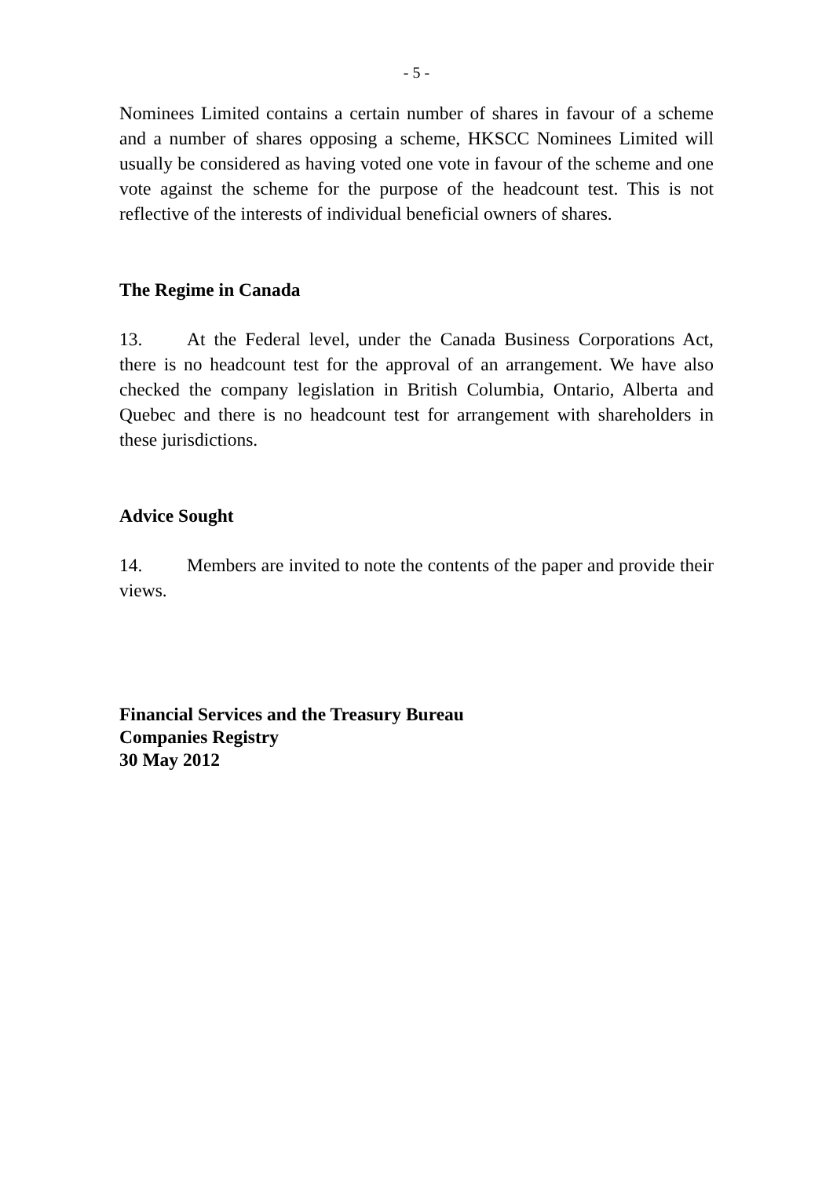- 5 -
Nominees Limited contains a certain number of shares in favour of a scheme and a number of shares opposing a scheme, HKSCC Nominees Limited will usually be considered as having voted one vote in favour of the scheme and one vote against the scheme for the purpose of the headcount test. This is not reflective of the interests of individual beneficial owners of shares.
The Regime in Canada
13. At the Federal level, under the Canada Business Corporations Act, there is no headcount test for the approval of an arrangement. We have also checked the company legislation in British Columbia, Ontario, Alberta and Quebec and there is no headcount test for arrangement with shareholders in these jurisdictions.
Advice Sought
14. Members are invited to note the contents of the paper and provide their views.
Financial Services and the Treasury Bureau
Companies Registry
30 May 2012